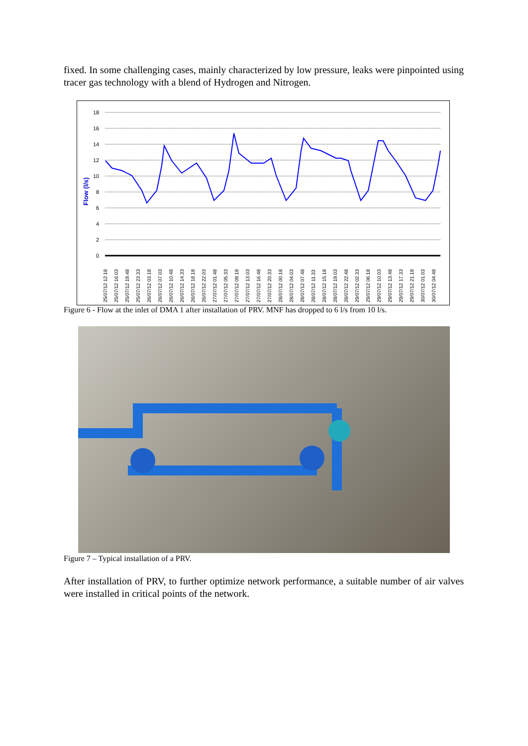fixed. In some challenging cases, mainly characterized by low pressure, leaks were pinpointed using tracer gas technology with a blend of Hydrogen and Nitrogen.
Flow (l/s)
18
16
14
12
10
8
6
4
2
0
25/07/12 12.18
25/07/12 16.03
25/07/12 19.48
25/07/12 23.33
26/07/12 03.18
26/07/12 07.03
26/07/12 10.48
26/07/12 14.33
26/07/12 18.18
26/07/12 22.03
27/07/12 01.48
27/07/12 05.33
27/07/12 09.18
27/07/12 13.03
27/07/12 16.48
27/07/12 20.33
28/07/12 00.18
28/07/12 04.03
28/07/12 07.48
28/07/12 11.33
28/07/12 15.18
28/07/12 19.03
28/07/12 22.48
29/07/12 02.33
29/07/12 06.18
29/07/12 10.03
29/07/12 13.48
29/07/12 17.33
29/07/12 21.18
30/07/12 01.03
30/07/12 04.48
Figure 6 - Flow at the inlet of DMA 1 after installation of PRV. MNF has dropped to 6 l/s from 10 l/s.
Figure 7 – Typical installation of a PRV.
After installation of PRV, to further optimize network performance, a suitable number of air valves were installed in critical points of the network.